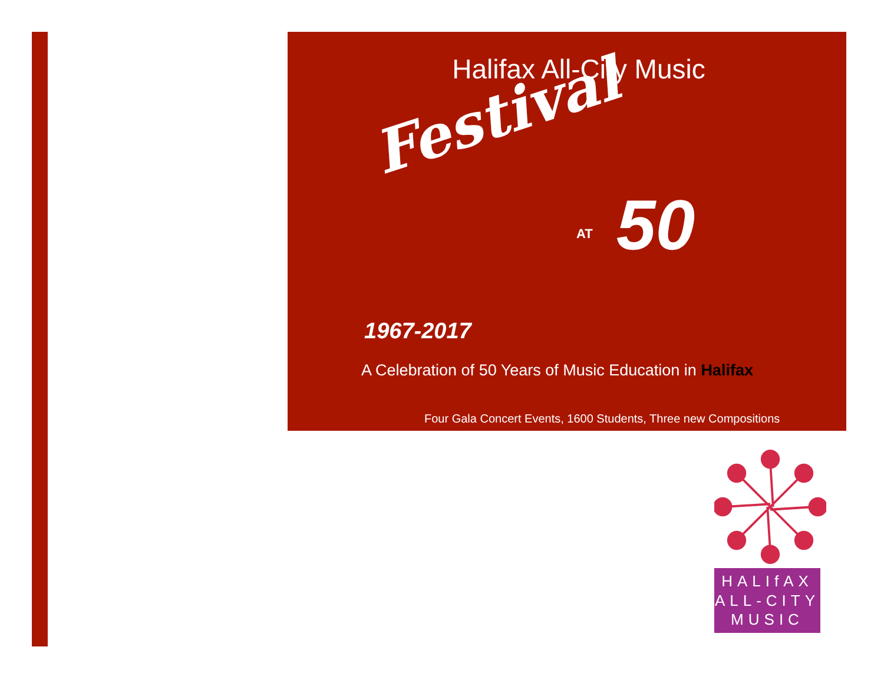Halifax All-City Music
Festival
AT 50
1967-2017
A Celebration of 50 Years of Music Education in Halifax
Four Gala Concert Events, 1600 Students, Three new Compositions
HALIfAX
ALL-CITY
MUSIC